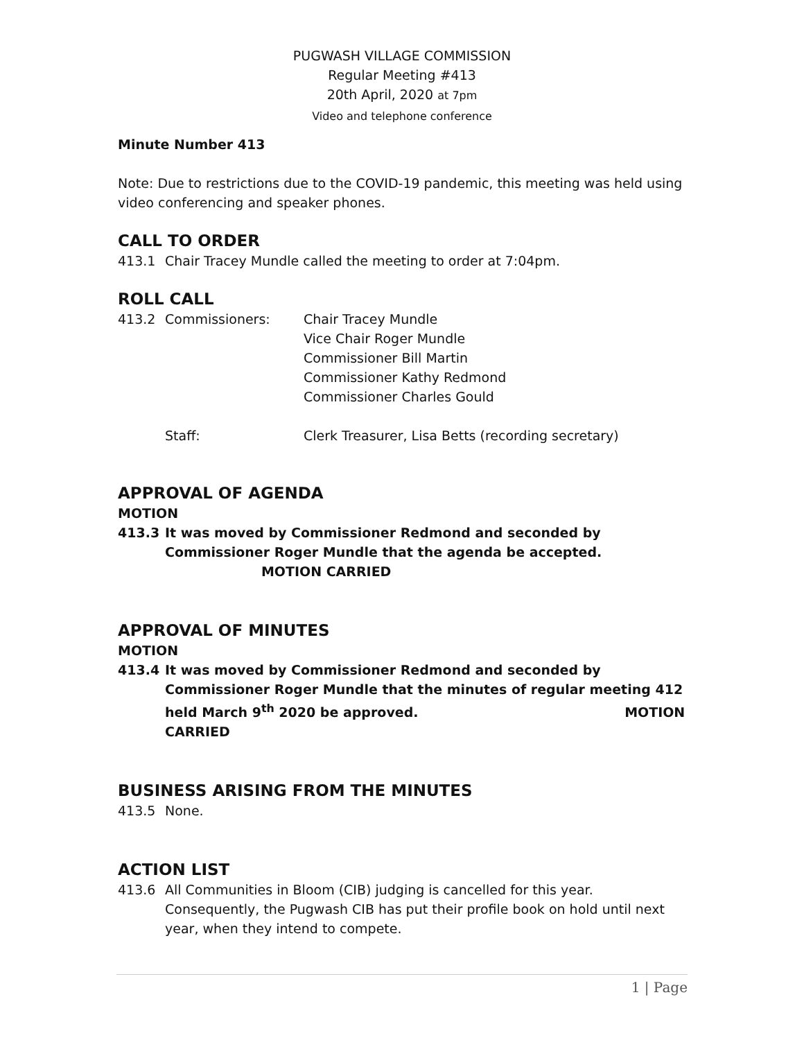PUGWASH VILLAGE COMMISSION
Regular Meeting #413
20th April, 2020 at 7pm
Video and telephone conference
Minute Number 413
Note: Due to restrictions due to the COVID-19 pandemic, this meeting was held using video conferencing and speaker phones.
CALL TO ORDER
413.1 Chair Tracey Mundle called the meeting to order at 7:04pm.
ROLL CALL
413.2 Commissioners: Chair Tracey Mundle
Vice Chair Roger Mundle
Commissioner Bill Martin
Commissioner Kathy Redmond
Commissioner Charles Gould
Staff: Clerk Treasurer, Lisa Betts (recording secretary)
APPROVAL OF AGENDA
MOTION
413.3 It was moved by Commissioner Redmond and seconded by Commissioner Roger Mundle that the agenda be accepted. MOTION CARRIED
APPROVAL OF MINUTES
MOTION
413.4 It was moved by Commissioner Redmond and seconded by Commissioner Roger Mundle that the minutes of regular meeting 412 held March 9<sup>th</sup> 2020 be approved. MOTION CARRIED
BUSINESS ARISING FROM THE MINUTES
413.5 None.
ACTION LIST
413.6 All Communities in Bloom (CIB) judging is cancelled for this year. Consequently, the Pugwash CIB has put their profile book on hold until next year, when they intend to compete.
1 | Page